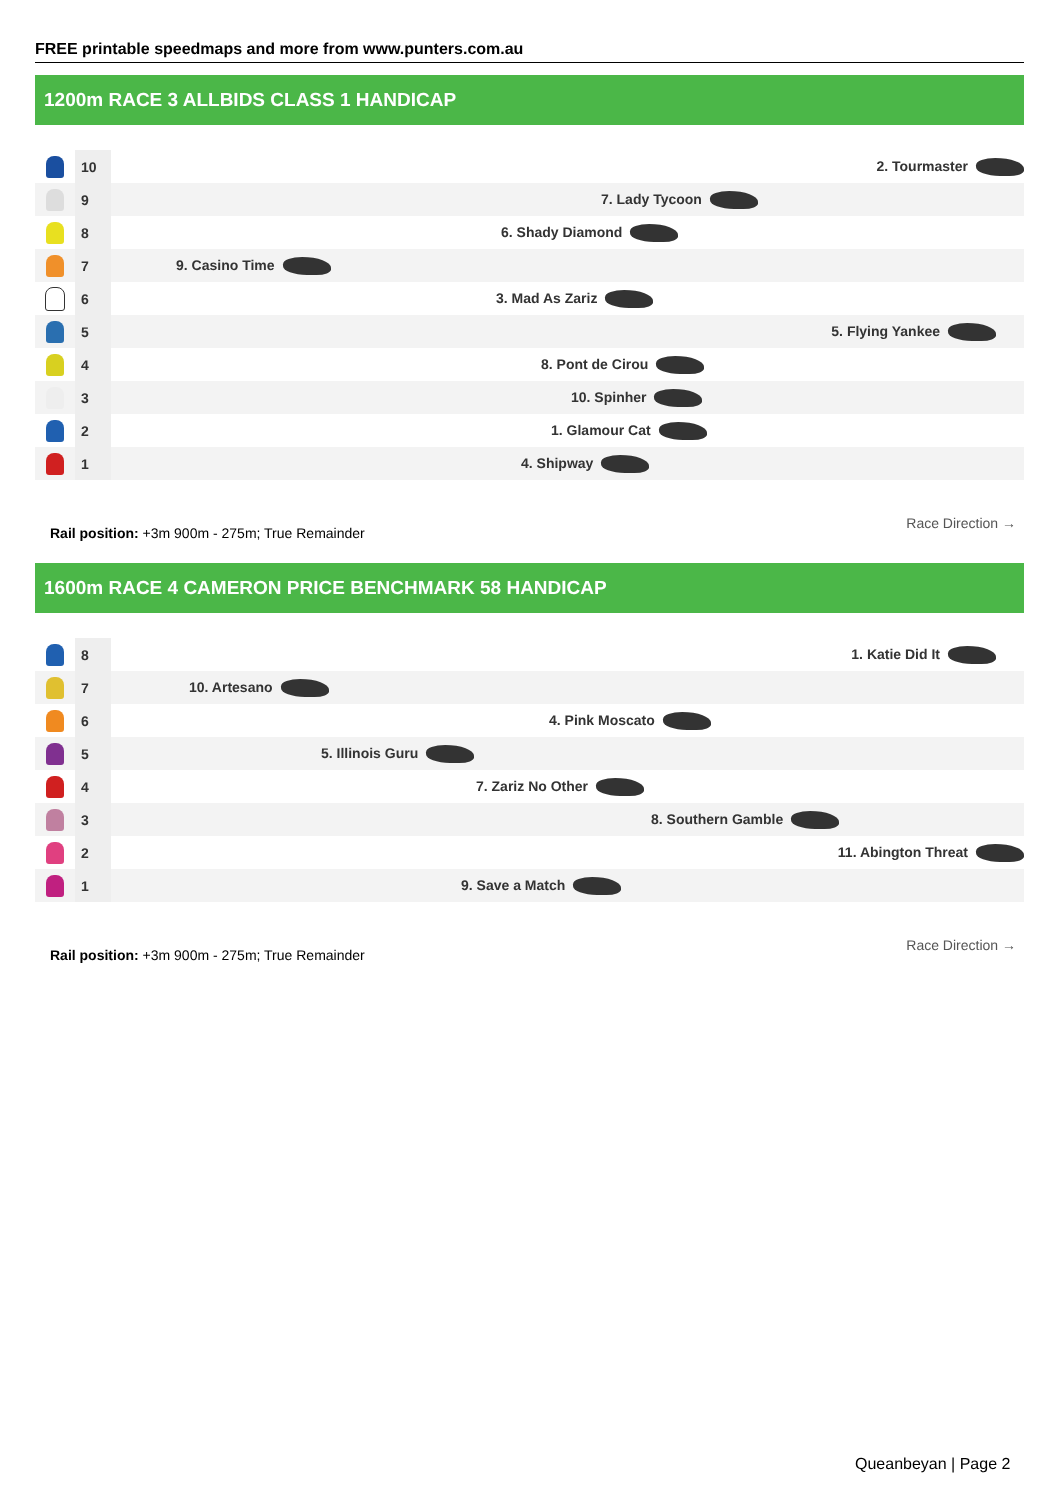FREE printable speedmaps and more from www.punters.com.au
1200m RACE 3 ALLBIDS CLASS 1 HANDICAP
| | 10 | 2. Tourmaster |
| | 9 | 7. Lady Tycoon |
| | 8 | 6. Shady Diamond |
| | 7 | 9. Casino Time |
| | 6 | 3. Mad As Zariz |
| | 5 | 5. Flying Yankee |
| | 4 | 8. Pont de Cirou |
| | 3 | 10. Spinher |
| | 2 | 1. Glamour Cat |
| | 1 | 4. Shipway |
Rail position: +3m 900m - 275m; True Remainder
Race Direction →
1600m RACE 4 CAMERON PRICE BENCHMARK 58 HANDICAP
| | 8 | 1. Katie Did It |
| | 7 | 10. Artesano |
| | 6 | 4. Pink Moscato |
| | 5 | 5. Illinois Guru |
| | 4 | 7. Zariz No Other |
| | 3 | 8. Southern Gamble |
| | 2 | 11. Abington Threat |
| | 1 | 9. Save a Match |
Rail position: +3m 900m - 275m; True Remainder
Race Direction →
Queanbeyan | Page 2